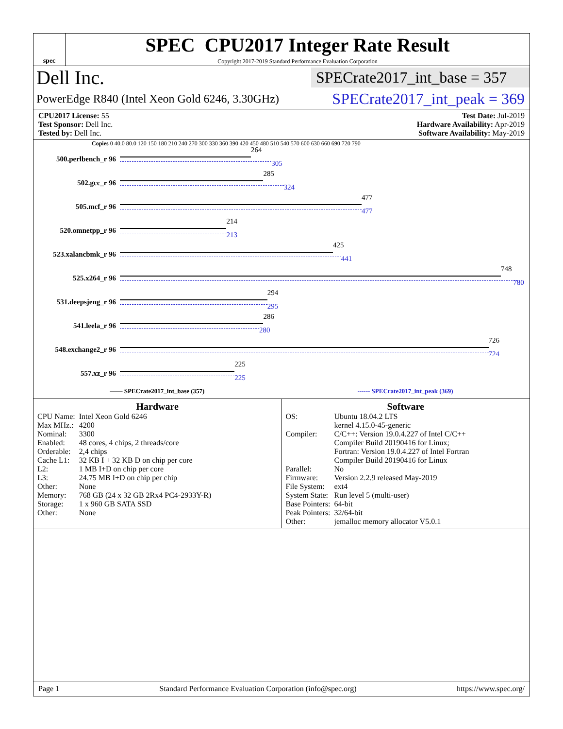spec
SPEC CPU2017 Integer Rate Result
Copyright 2017-2019 Standard Performance Evaluation Corporation
Dell Inc.
SPECrate2017_int_base = 357
PowerEdge R840 (Intel Xeon Gold 6246, 3.30GHz)
SPECrate2017_int_peak = 369
CPU2017 License: 55
Test Sponsor: Dell Inc.
Tested by: Dell Inc.
Test Date: Jul-2019
Hardware Availability: Apr-2019
Software Availability: May-2019
Copies 0 40.0 80.0 120 150 180 210 240 270 300 330 360 390 420 450 480 510 540 570 600 630 660 690 720 790
500.perlbench_r 96
264
305
502.gcc_r 96
285
324
505.mcf_r 96
477
477
520.omnetpp_r 96
214
213
523.xalancbmk_r 96
425
441
525.x264_r 96
748
780
531.deepsjeng_r 96
294
295
541.leela_r 96
286
280
548.exchange2_r 96
726
724
557.xz_r 96
225
225
—— SPECrate2017_int_base (357) ------ SPECrate2017_int_peak (369)
Hardware
| CPU Name: | Intel Xeon Gold 6246 |
| Max MHz.: | 4200 |
| Nominal: | 3300 |
| Enabled: | 48 cores, 4 chips, 2 threads/core |
| Orderable: | 2,4 chips |
| Cache L1: | 32 KB I + 32 KB D on chip per core |
| L2: | 1 MB I+D on chip per core |
| L3: | 24.75 MB I+D on chip per chip |
| Other: | None |
| Memory: | 768 GB (24 x 32 GB 2Rx4 PC4-2933Y-R) |
| Storage: | 1 x 960 GB SATA SSD |
| Other: | None |
Software
| OS: | Ubuntu 18.04.2 LTS kernel 4.15.0-45-generic |
| Compiler: | C/C++: Version 19.0.4.227 of Intel C/C++ Compiler Build 20190416 for Linux; Fortran: Version 19.0.4.227 of Intel Fortran Compiler Build 20190416 for Linux |
| Parallel: | No |
| Firmware: | Version 2.2.9 released May-2019 |
| File System: | ext4 |
| System State: | Run level 5 (multi-user) |
| Base Pointers: | 64-bit |
| Peak Pointers: | 32/64-bit |
| Other: | jemalloc memory allocator V5.0.1 |
Page 1 Standard Performance Evaluation Corporation (info@spec.org) https://www.spec.org/